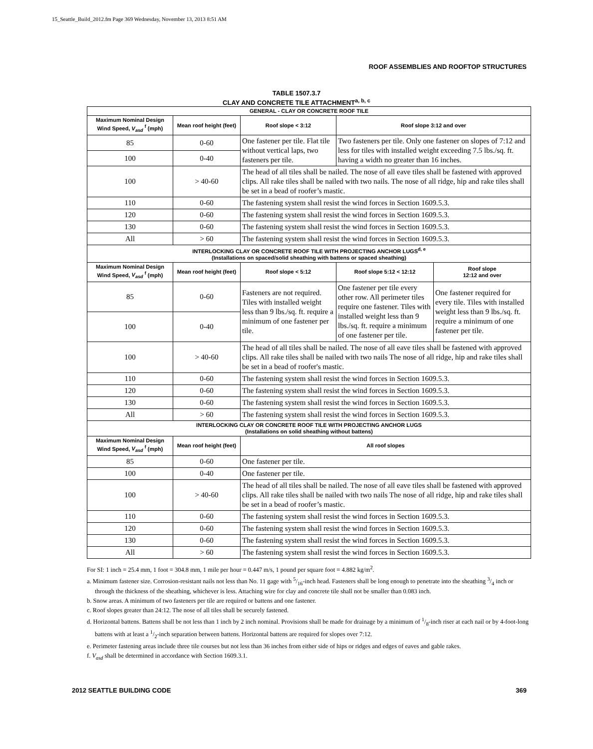15_Seattle_Build_2012.fm Page 369 Wednesday, November 13, 2013 8:51 AM
ROOF ASSEMBLIES AND ROOFTOP STRUCTURES
TABLE 1507.3.7
CLAY AND CONCRETE TILE ATTACHMENT<sup>a, b, c</sup>
| GENERAL - CLAY OR CONCRETE ROOF TILE | | | | |
| --- | --- | --- | --- | --- |
| Maximum Nominal Design Wind Speed, V<sub>asd</sub> <sup>f</sup> (mph) | Mean roof height (feet) | Roof slope < 3:12 | Roof slope 3:12 and over | |
| 85 | 0-60 | One fastener per tile. Flat tile without vertical laps, two fasteners per tile. | Two fasteners per tile. Only one fastener on slopes of 7:12 and less for tiles with installed weight exceeding 7.5 lbs./sq. ft. having a width no greater than 16 inches. | |
| 100 | 0-40 | | | |
| 100 | > 40-60 | The head of all tiles shall be nailed. The nose of all eave tiles shall be fastened with approved clips. All rake tiles shall be nailed with two nails. The nose of all ridge, hip and rake tiles shall be set in a bead of roofer’s mastic. | | |
| 110 | 0-60 | The fastening system shall resist the wind forces in Section 1609.5.3. | | |
| 120 | 0-60 | The fastening system shall resist the wind forces in Section 1609.5.3. | | |
| 130 | 0-60 | The fastening system shall resist the wind forces in Section 1609.5.3. | | |
| All | > 60 | The fastening system shall resist the wind forces in Section 1609.5.3. | | |
| INTERLOCKING CLAY OR CONCRETE ROOF TILE WITH PROJECTING ANCHOR LUGS<sup>d, e</sup> (Installations on spaced/solid sheathing with battens or spaced sheathing) | | | | |
| Maximum Nominal Design Wind Speed, V<sub>asd</sub> <sup>f</sup> (mph) | Mean roof height (feet) | Roof slope < 5:12 | Roof slope 5:12 < 12:12 | Roof slope 12:12 and over |
| 85 | 0-60 | Fasteners are not required. Tiles with installed weight less than 9 lbs./sq. ft. require a minimum of one fastener per tile. | One fastener per tile every other row. All perimeter tiles require one fastener. Tiles with installed weight less than 9 lbs./sq. ft. require a minimum of one fastener per tile. | One fastener required for every tile. Tiles with installed weight less than 9 lbs./sq. ft. require a minimum of one fastener per tile. |
| 100 | 0-40 | | | |
| 100 | > 40-60 | The head of all tiles shall be nailed. The nose of all eave tiles shall be fastened with approved clips. All rake tiles shall be nailed with two nails The nose of all ridge, hip and rake tiles shall be set in a bead of roofer's mastic. | | |
| 110 | 0-60 | The fastening system shall resist the wind forces in Section 1609.5.3. | | |
| 120 | 0-60 | The fastening system shall resist the wind forces in Section 1609.5.3. | | |
| 130 | 0-60 | The fastening system shall resist the wind forces in Section 1609.5.3. | | |
| All | > 60 | The fastening system shall resist the wind forces in Section 1609.5.3. | | |
| INTERLOCKING CLAY OR CONCRETE ROOF TILE WITH PROJECTING ANCHOR LUGS (Installations on solid sheathing without battens) | | | | |
| Maximum Nominal Design Wind Speed, V<sub>asd</sub> <sup>f</sup> (mph) | Mean roof height (feet) | All roof slopes | | |
| 85 | 0-60 | One fastener per tile. | | |
| 100 | 0-40 | One fastener per tile. | | |
| 100 | > 40-60 | The head of all tiles shall be nailed. The nose of all eave tiles shall be fastened with approved clips. All rake tiles shall be nailed with two nails The nose of all ridge, hip and rake tiles shall be set in a bead of roofer’s mastic. | | |
| 110 | 0-60 | The fastening system shall resist the wind forces in Section 1609.5.3. | | |
| 120 | 0-60 | The fastening system shall resist the wind forces in Section 1609.5.3. | | |
| 130 | 0-60 | The fastening system shall resist the wind forces in Section 1609.5.3. | | |
| All | > 60 | The fastening system shall resist the wind forces in Section 1609.5.3. | | |
For SI: 1 inch = 25.4 mm, 1 foot = 304.8 mm, 1 mile per hour = 0.447 m/s, 1 pound per square foot = 4.882 kg/m<sup>2</sup>.
a. Minimum fastener size. Corrosion-resistant nails not less than No. 11 gage with 5/16-inch head. Fasteners shall be long enough to penetrate into the sheathing 3/4 inch or through the thickness of the sheathing, whichever is less. Attaching wire for clay and concrete tile shall not be smaller than 0.083 inch.
b. Snow areas. A minimum of two fasteners per tile are required or battens and one fastener.
c. Roof slopes greater than 24:12. The nose of all tiles shall be securely fastened.
d. Horizontal battens. Battens shall be not less than 1 inch by 2 inch nominal. Provisions shall be made for drainage by a minimum of 1/8-inch riser at each nail or by 4-foot-long battens with at least a 1/2-inch separation between battens. Horizontal battens are required for slopes over 7:12.
e. Perimeter fastening areas include three tile courses but not less than 36 inches from either side of hips or ridges and edges of eaves and gable rakes.
f. V<sub>asd</sub> shall be determined in accordance with Section 1609.3.1.
2012 SEATTLE BUILDING CODE 369